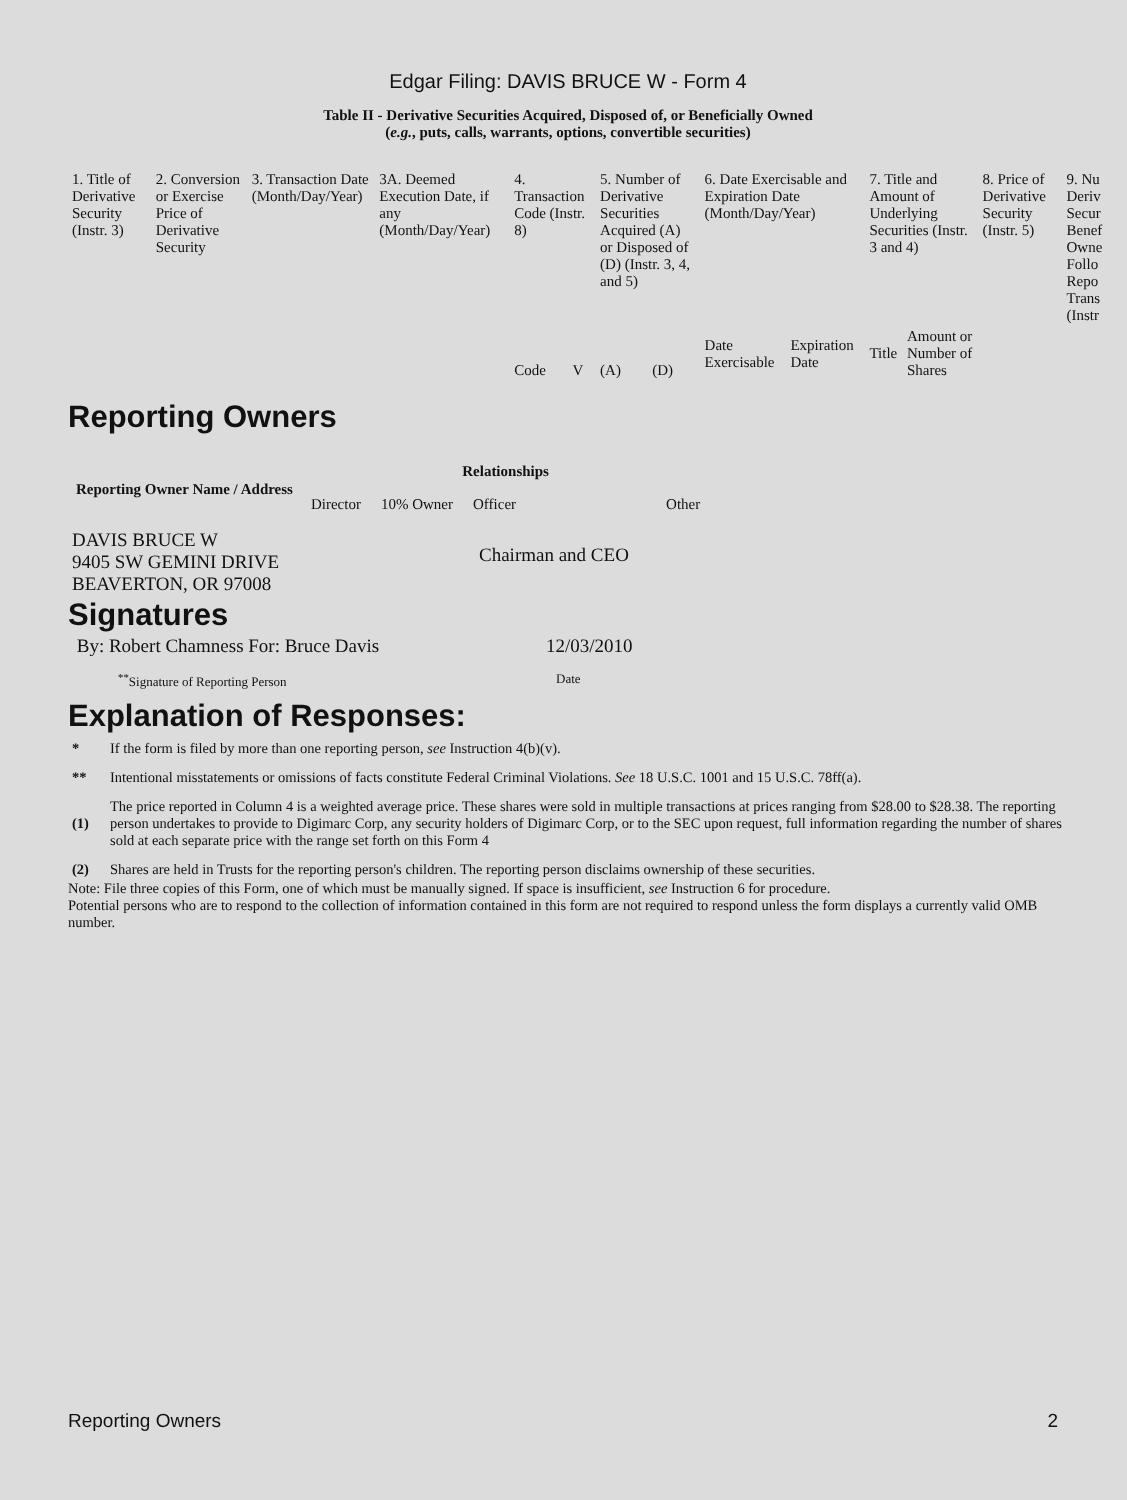Edgar Filing: DAVIS BRUCE W - Form 4
Table II - Derivative Securities Acquired, Disposed of, or Beneficially Owned
(e.g., puts, calls, warrants, options, convertible securities)
| 1. Title of Derivative Security (Instr. 3) | 2. Conversion or Exercise Price of Derivative Security | 3. Transaction Date (Month/Day/Year) | 3A. Deemed Execution Date, if any (Month/Day/Year) | 4. Transaction Code (Instr. 8) | | 5. Number of Derivative Securities Acquired (A) or Disposed of (D) (Instr. 3, 4, and 5) | | 6. Date Exercisable and Expiration Date (Month/Day/Year) | | 7. Title and Amount of Underlying Securities (Instr. 3 and 4) | | 8. Price of Derivative Security (Instr. 5) | 9. Nu Deriv Secur Benef Owne Follo Repo Trans (Instr |
| | | | | Code | V | (A) | (D) | Date Exercisable | Expiration Date | Title | Amount or Number of Shares | | |
Reporting Owners
| Reporting Owner Name / Address | Relationships | | | |
| --- | --- | --- | --- | --- |
| | Director | 10% Owner | Officer | Other |
| DAVIS BRUCE W 9405 SW GEMINI DRIVE BEAVERTON, OR 97008 | | | Chairman and CEO | |
Signatures
| By: Robert Chamness For: Bruce Davis | 12/03/2010 |
| <sup>**</sup> Signature of Reporting Person | Date |
Explanation of Responses:
| * | If the form is filed by more than one reporting person, see Instruction 4(b)(v). |
| ** | Intentional misstatements or omissions of facts constitute Federal Criminal Violations. See 18 U.S.C. 1001 and 15 U.S.C. 78ff(a). |
| (1) | The price reported in Column 4 is a weighted average price. These shares were sold in multiple transactions at prices ranging from $28.00 to $28.38. The reporting person undertakes to provide to Digimarc Corp, any security holders of Digimarc Corp, or to the SEC upon request, full information regarding the number of shares sold at each separate price with the range set forth on this Form 4 |
| (2) | Shares are held in Trusts for the reporting person's children. The reporting person disclaims ownership of these securities. |
Note: File three copies of this Form, one of which must be manually signed. If space is insufficient, see Instruction 6 for procedure.
Potential persons who are to respond to the collection of information contained in this form are not required to respond unless the form displays a currently valid OMB number.
Reporting Owners 2